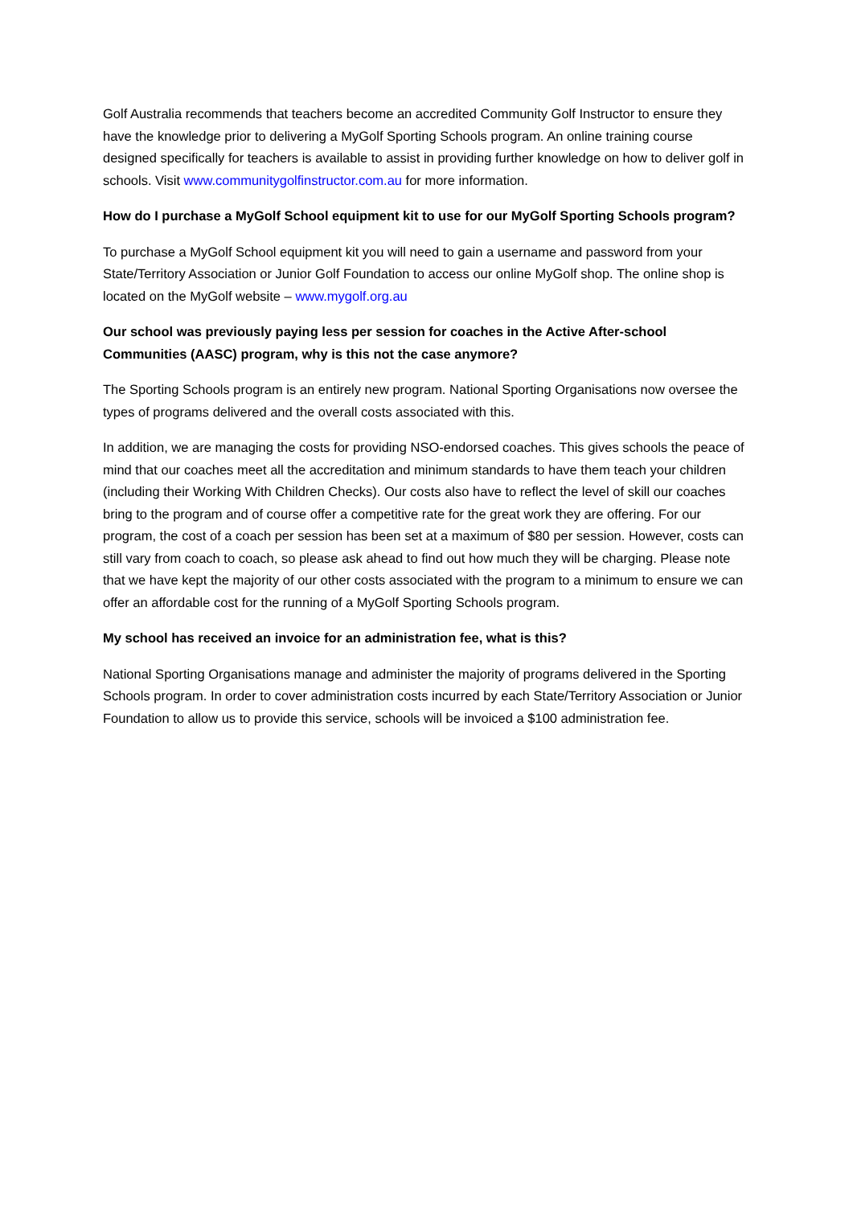Golf Australia recommends that teachers become an accredited Community Golf Instructor to ensure they have the knowledge prior to delivering a MyGolf Sporting Schools program. An online training course designed specifically for teachers is available to assist in providing further knowledge on how to deliver golf in schools. Visit www.communitygolfinstructor.com.au for more information.
How do I purchase a MyGolf School equipment kit to use for our MyGolf Sporting Schools program?
To purchase a MyGolf School equipment kit you will need to gain a username and password from your State/Territory Association or Junior Golf Foundation to access our online MyGolf shop. The online shop is located on the MyGolf website – www.mygolf.org.au
Our school was previously paying less per session for coaches in the Active After-school Communities (AASC) program, why is this not the case anymore?
The Sporting Schools program is an entirely new program. National Sporting Organisations now oversee the types of programs delivered and the overall costs associated with this.
In addition, we are managing the costs for providing NSO-endorsed coaches. This gives schools the peace of mind that our coaches meet all the accreditation and minimum standards to have them teach your children (including their Working With Children Checks). Our costs also have to reflect the level of skill our coaches bring to the program and of course offer a competitive rate for the great work they are offering. For our program, the cost of a coach per session has been set at a maximum of $80 per session. However, costs can still vary from coach to coach, so please ask ahead to find out how much they will be charging. Please note that we have kept the majority of our other costs associated with the program to a minimum to ensure we can offer an affordable cost for the running of a MyGolf Sporting Schools program.
My school has received an invoice for an administration fee, what is this?
National Sporting Organisations manage and administer the majority of programs delivered in the Sporting Schools program. In order to cover administration costs incurred by each State/Territory Association or Junior Foundation to allow us to provide this service, schools will be invoiced a $100 administration fee.